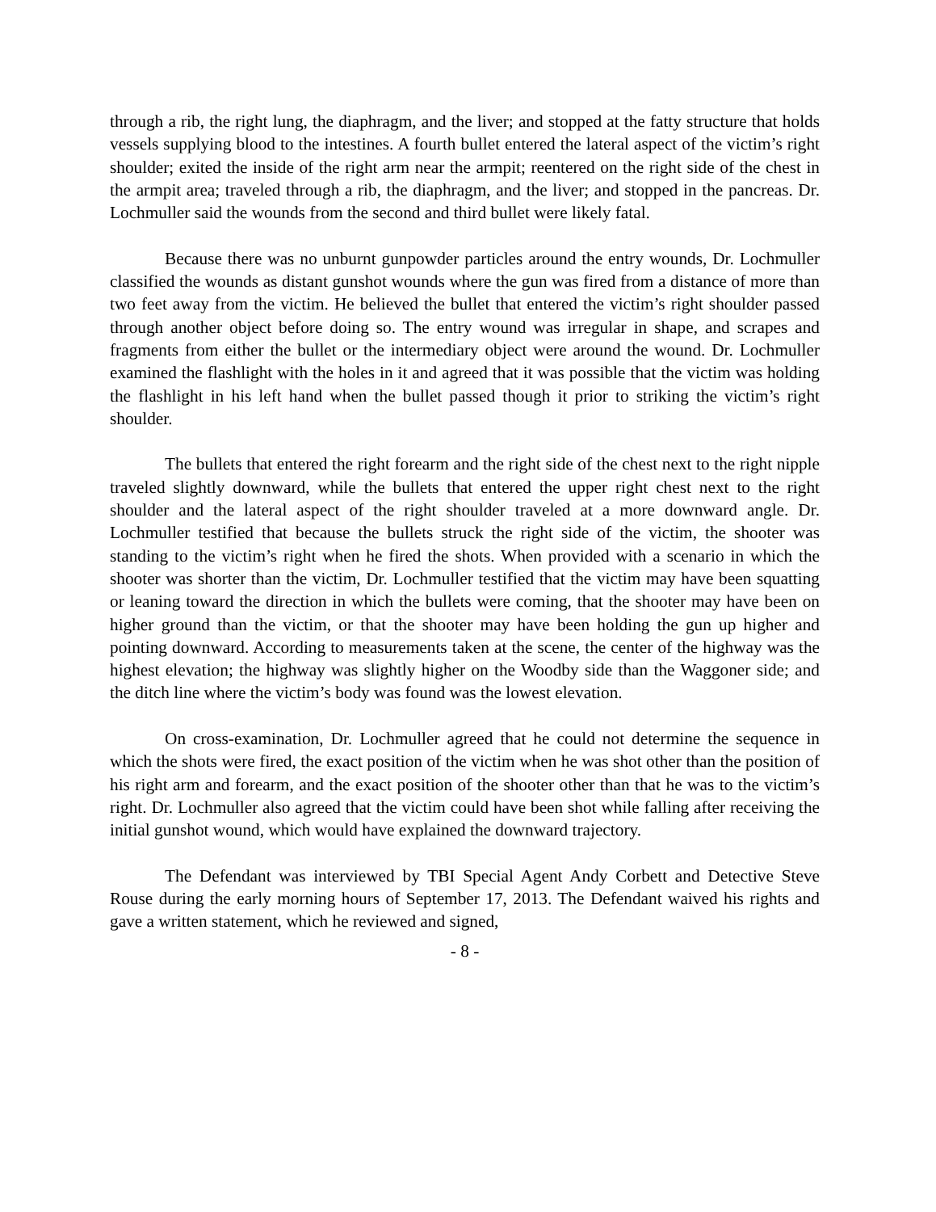through a rib, the right lung, the diaphragm, and the liver; and stopped at the fatty structure that holds vessels supplying blood to the intestines. A fourth bullet entered the lateral aspect of the victim’s right shoulder; exited the inside of the right arm near the armpit; reentered on the right side of the chest in the armpit area; traveled through a rib, the diaphragm, and the liver; and stopped in the pancreas. Dr. Lochmuller said the wounds from the second and third bullet were likely fatal.
Because there was no unburnt gunpowder particles around the entry wounds, Dr. Lochmuller classified the wounds as distant gunshot wounds where the gun was fired from a distance of more than two feet away from the victim. He believed the bullet that entered the victim’s right shoulder passed through another object before doing so. The entry wound was irregular in shape, and scrapes and fragments from either the bullet or the intermediary object were around the wound. Dr. Lochmuller examined the flashlight with the holes in it and agreed that it was possible that the victim was holding the flashlight in his left hand when the bullet passed though it prior to striking the victim’s right shoulder.
The bullets that entered the right forearm and the right side of the chest next to the right nipple traveled slightly downward, while the bullets that entered the upper right chest next to the right shoulder and the lateral aspect of the right shoulder traveled at a more downward angle. Dr. Lochmuller testified that because the bullets struck the right side of the victim, the shooter was standing to the victim’s right when he fired the shots. When provided with a scenario in which the shooter was shorter than the victim, Dr. Lochmuller testified that the victim may have been squatting or leaning toward the direction in which the bullets were coming, that the shooter may have been on higher ground than the victim, or that the shooter may have been holding the gun up higher and pointing downward. According to measurements taken at the scene, the center of the highway was the highest elevation; the highway was slightly higher on the Woodby side than the Waggoner side; and the ditch line where the victim’s body was found was the lowest elevation.
On cross-examination, Dr. Lochmuller agreed that he could not determine the sequence in which the shots were fired, the exact position of the victim when he was shot other than the position of his right arm and forearm, and the exact position of the shooter other than that he was to the victim’s right. Dr. Lochmuller also agreed that the victim could have been shot while falling after receiving the initial gunshot wound, which would have explained the downward trajectory.
The Defendant was interviewed by TBI Special Agent Andy Corbett and Detective Steve Rouse during the early morning hours of September 17, 2013. The Defendant waived his rights and gave a written statement, which he reviewed and signed,
- 8 -